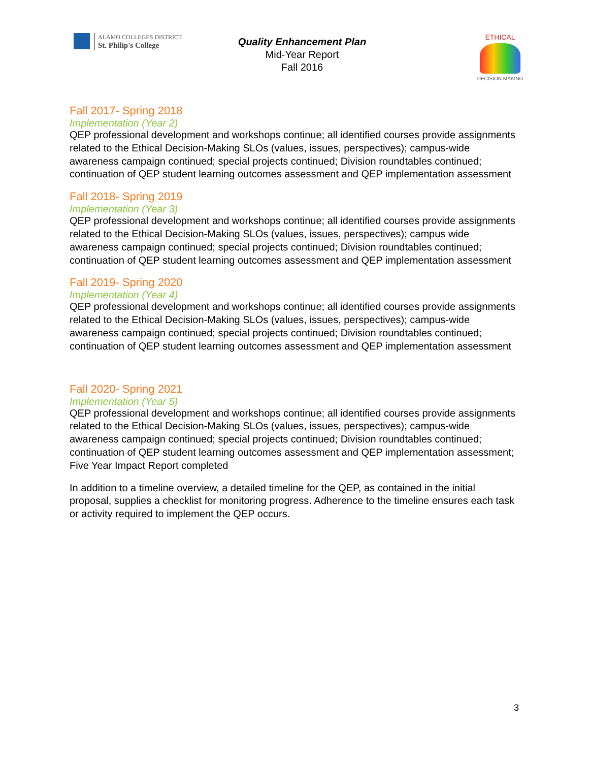ALAMO COLLEGES DISTRICT
St. Philip's College
Quality Enhancement Plan
Mid-Year Report
Fall 2016
ETHICAL
DECISION MAKING
Fall 2017- Spring 2018
Implementation (Year 2)
QEP professional development and workshops continue; all identified courses provide assignments related to the Ethical Decision-Making SLOs (values, issues, perspectives); campus-wide awareness campaign continued; special projects continued; Division roundtables continued; continuation of QEP student learning outcomes assessment and QEP implementation assessment
Fall 2018- Spring 2019
Implementation (Year 3)
QEP professional development and workshops continue; all identified courses provide assignments related to the Ethical Decision-Making SLOs (values, issues, perspectives); campus wide awareness campaign continued; special projects continued; Division roundtables continued; continuation of QEP student learning outcomes assessment and QEP implementation assessment
Fall 2019- Spring 2020
Implementation (Year 4)
QEP professional development and workshops continue; all identified courses provide assignments related to the Ethical Decision-Making SLOs (values, issues, perspectives); campus-wide awareness campaign continued; special projects continued; Division roundtables continued; continuation of QEP student learning outcomes assessment and QEP implementation assessment
Fall 2020- Spring 2021
Implementation (Year 5)
QEP professional development and workshops continue; all identified courses provide assignments related to the Ethical Decision-Making SLOs (values, issues, perspectives); campus-wide awareness campaign continued; special projects continued; Division roundtables continued; continuation of QEP student learning outcomes assessment and QEP implementation assessment; Five Year Impact Report completed
In addition to a timeline overview, a detailed timeline for the QEP, as contained in the initial proposal, supplies a checklist for monitoring progress. Adherence to the timeline ensures each task or activity required to implement the QEP occurs.
3